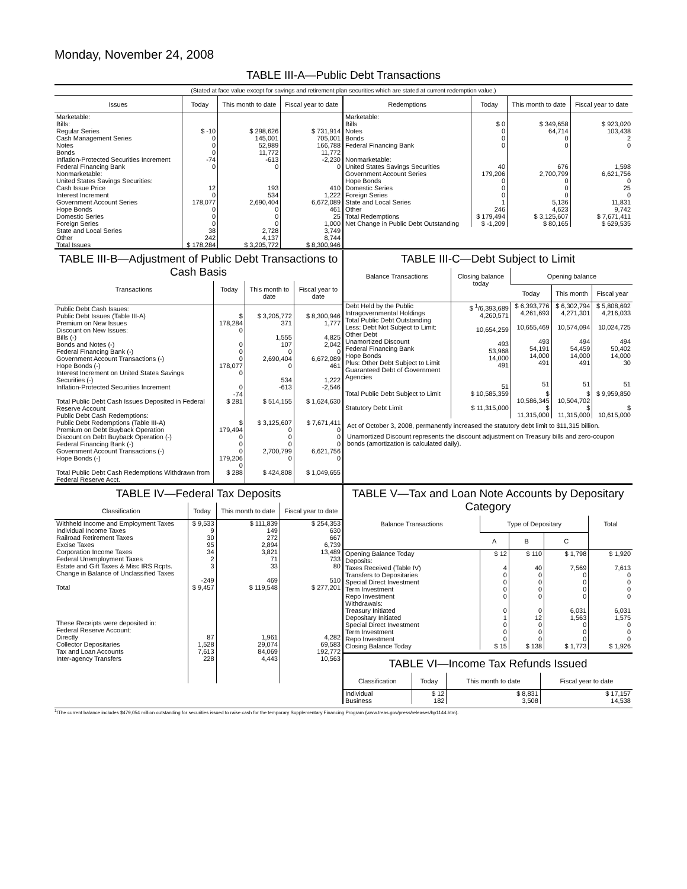Monday, November 24, 2008
TABLE III-A—Public Debt Transactions
(Stated at face value except for savings and retirement plan securities which are stated at current redemption value.)
| Issues | Today | This month to date | Fiscal year to date |
| --- | --- | --- | --- |
| Marketable: Bills: Regular Series Cash Management Series Notes Bonds Inflation-Protected Securities Increment Federal Financing Bank Nonmarketable: United States Savings Securities: Cash Issue Price Interest Increment Government Account Series Hope Bonds Domestic Series Foreign Series State and Local Series Other | $ -10 0 0 0 -74 0 12 0 178,077 0 0 0 38 242 | $ 298,626 145,001 52,989 11,772 -613 0 193 534 2,690,404 0 0 0 2,728 4,137 | $ 731,914 705,001 166,788 11,772 -2,230 0 410 1,222 6,672,089 461 25 1,000 3,749 8,744 |
| Total Issues | $ 178,284 | $ 3,205,772 | $ 8,300,946 |
| Redemptions | Today | This month to date | Fiscal year to date |
| --- | --- | --- | --- |
| Marketable: Bills Notes Bonds Federal Financing Bank Nonmarketable: United States Savings Securities Government Account Series Hope Bonds Domestic Series Foreign Series State and Local Series Other | $ 0 0 0 0 40 179,206 0 0 0 1 246 | $ 349,658 64,714 0 0 676 2,700,799 0 0 0 5,136 4,623 | $ 923,020 103,438 2 0 1,598 6,621,756 0 25 0 11,831 9,742 |
| Total Redemptions | $ 179,494 | $ 3,125,607 | $ 7,671,411 |
| Net Change in Public Debt Outstanding | $ -1,209 | $ 80,165 | $ 629,535 |
TABLE III-B—Adjustment of Public Debt Transactions to Cash Basis
| Transactions | Today | This month to date | Fiscal year to date |
| --- | --- | --- | --- |
| Public Debt Cash Issues: Public Debt Issues (Table III-A) Premium on New Issues Discount on New Issues: Bills (-) Bonds and Notes (-) Federal Financing Bank (-) Government Account Transactions (-) Hope Bonds (-) Interest Increment on United States Savings Securities (-) Inflation-Protected Securities Increment | $ 178,284 0 0 0 0 178,077 0 0 -74 | $ 3,205,772 371 1,555 107 0 2,690,404 0 534 -613 | $ 8,300,946 1,777 4,825 2,042 0 6,672,089 461 1,222 -2,546 |
| Total Public Debt Cash Issues Deposited in Federal Reserve Account | $ 281 | $ 514,155 | $ 1,624,630 |
| Public Debt Cash Redemptions: Public Debt Redemptions (Table III-A) Premium on Debt Buyback Operation Discount on Debt Buyback Operation (-) Federal Financing Bank (-) Government Account Transactions (-) Hope Bonds (-) | $ 179,494 0 0 0 179,206 0 | $ 3,125,607 0 0 0 2,700,799 0 | $ 7,671,411 0 0 0 6,621,756 0 |
| Total Public Debt Cash Redemptions Withdrawn from Federal Reserve Acct. | $ 288 | $ 424,808 | $ 1,049,655 |
TABLE III-C—Debt Subject to Limit
| Balance Transactions | Closing balance today | Opening balance | | |
| --- | --- | --- | --- | --- |
| | | Today | This month | Fiscal year |
| Debt Held by the Public Intragovernmental Holdings Total Public Debt Outstanding Less: Debt Not Subject to Limit: Other Debt Unamortized Discount Federal Financing Bank Hope Bonds Plus: Other Debt Subject to Limit Guaranteed Debt of Government Agencies | $ <sup>1</sup>/6,393,689 4,260,571 10,654,259 493 53,968 14,000 491 51 | $ 6,393,776 4,261,693 10,655,469 493 54,191 14,000 491 51 | $ 6,302,794 4,271,301 10,574,094 494 54,459 14,000 491 51 | $ 5,808,692 4,216,033 10,024,725 494 50,402 14,000 30 51 |
| Total Public Debt Subject to Limit | $ 10,585,359 | $ 10,586,345 | $ 10,504,702 | $ 9,959,850 |
| Statutory Debt Limit | $ 11,315,000 | $ 11,315,000 | $ 11,315,000 | $ 10,615,000 |
Act of October 3, 2008, permanently increased the statutory debt limit to $11,315 billion.
Unamortized Discount represents the discount adjustment on Treasury bills and zero-coupon bonds (amortization is calculated daily).
TABLE IV—Federal Tax Deposits
| Classification | Today | This month to date | Fiscal year to date |
| --- | --- | --- | --- |
| Withheld Income and Employment Taxes Individual Income Taxes Railroad Retirement Taxes Excise Taxes Corporation Income Taxes Federal Unemployment Taxes Estate and Gift Taxes & Misc IRS Rcpts. Change in Balance of Unclassified Taxes | $ 9,533 9 30 95 34 2 3 -249 | $ 111,839 149 272 2,894 3,821 71 33 469 | $ 254,353 630 667 6,739 13,489 733 80 510 |
| Total | $ 9,457 | $ 119,548 | $ 277,201 |
| These Receipts were deposited in: Federal Reserve Account: Directly Collector Depositaries Tax and Loan Accounts Inter-agency Transfers | 87 1,528 7,613 228 | 1,961 29,074 84,069 4,443 | 4,282 69,583 192,772 10,563 |
TABLE V—Tax and Loan Note Accounts by Depositary Category
| Balance Transactions | Type of Depositary | | | Total |
| --- | --- | --- | --- | --- |
| | A | B | C | |
| Opening Balance Today | $ 12 | $ 110 | $ 1,798 | $ 1,920 |
| Deposits: Taxes Received (Table IV) Transfers to Depositaries Special Direct Investment Term Investment Repo Investment Withdrawals: Treasury Initiated Depositary Initiated Special Direct Investment Term Investment Repo Investment | 4 0 0 0 0 0 1 0 0 0 | 40 0 0 0 0 0 12 0 0 0 | 7,569 0 0 0 0 6,031 1,563 0 0 0 | 7,613 0 0 0 0 6,031 1,575 0 0 0 |
| Closing Balance Today | $ 15 | $ 138 | $ 1,773 | $ 1,926 |
TABLE VI—Income Tax Refunds Issued
| Classification | Today | This month to date | Fiscal year to date |
| --- | --- | --- | --- |
| Individual Business | $ 12 182 | $ 8,831 3,508 | $ 17,157 14,538 |
<sup>1</sup>/The current balance includes $479,054 million outstanding for securities issued to raise cash for the temporary Supplementary Financing Program (www.treas.gov/press/releases/hp1144.htm).